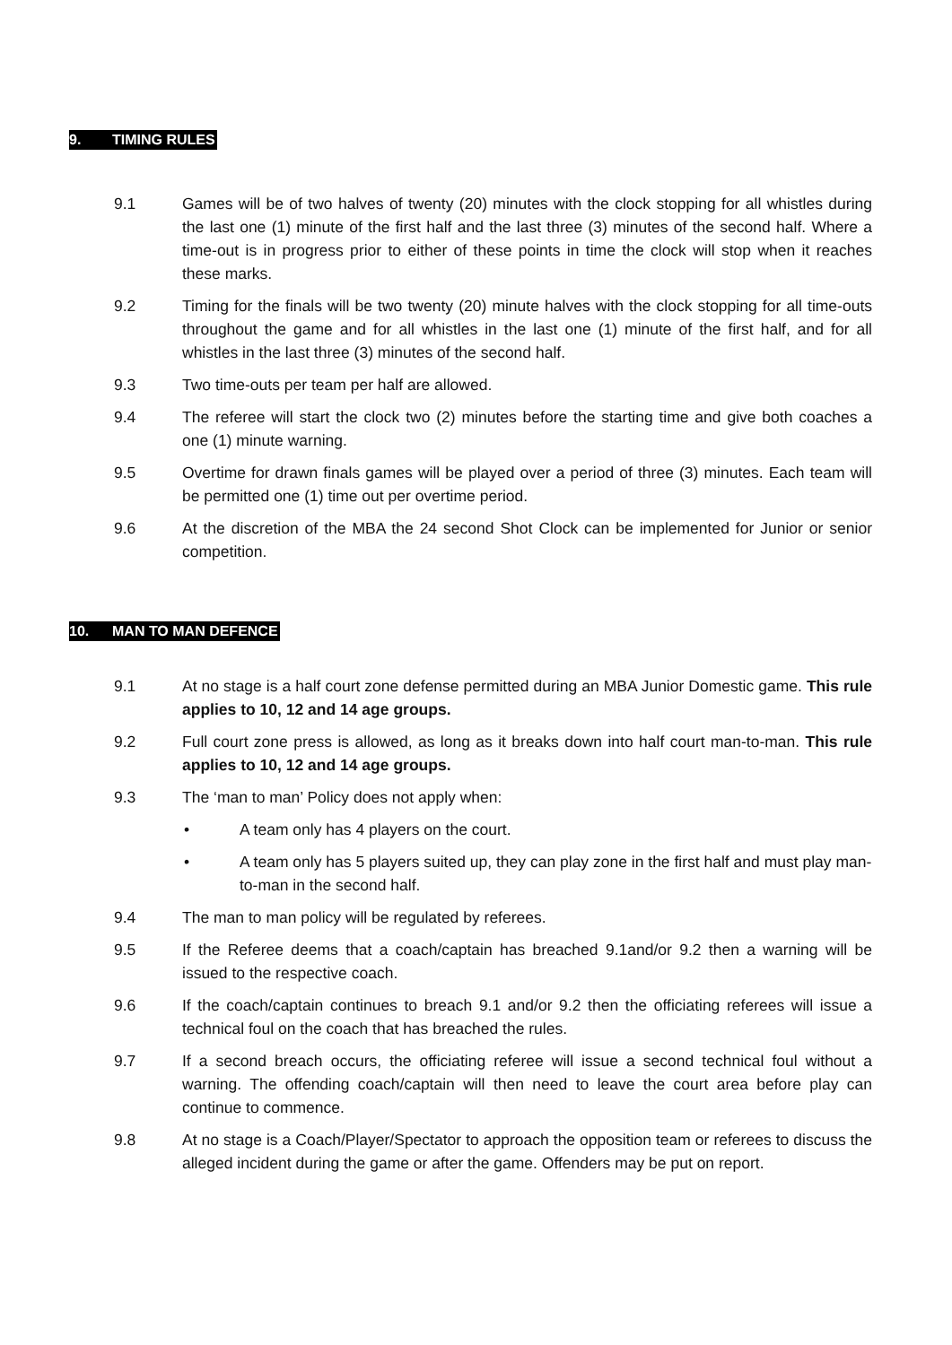9. TIMING RULES
9.1 Games will be of two halves of twenty (20) minutes with the clock stopping for all whistles during the last one (1) minute of the first half and the last three (3) minutes of the second half. Where a time-out is in progress prior to either of these points in time the clock will stop when it reaches these marks.
9.2 Timing for the finals will be two twenty (20) minute halves with the clock stopping for all time-outs throughout the game and for all whistles in the last one (1) minute of the first half, and for all whistles in the last three (3) minutes of the second half.
9.3 Two time-outs per team per half are allowed.
9.4 The referee will start the clock two (2) minutes before the starting time and give both coaches a one (1) minute warning.
9.5 Overtime for drawn finals games will be played over a period of three (3) minutes. Each team will be permitted one (1) time out per overtime period.
9.6 At the discretion of the MBA the 24 second Shot Clock can be implemented for Junior or senior competition.
10. MAN TO MAN DEFENCE
9.1 At no stage is a half court zone defense permitted during an MBA Junior Domestic game. This rule applies to 10, 12 and 14 age groups.
9.2 Full court zone press is allowed, as long as it breaks down into half court man-to-man. This rule applies to 10, 12 and 14 age groups.
9.3 The ‘man to man’ Policy does not apply when:
• A team only has 4 players on the court.
• A team only has 5 players suited up, they can play zone in the first half and must play man-to-man in the second half.
9.4 The man to man policy will be regulated by referees.
9.5 If the Referee deems that a coach/captain has breached 9.1and/or 9.2 then a warning will be issued to the respective coach.
9.6 If the coach/captain continues to breach 9.1 and/or 9.2 then the officiating referees will issue a technical foul on the coach that has breached the rules.
9.7 If a second breach occurs, the officiating referee will issue a second technical foul without a warning. The offending coach/captain will then need to leave the court area before play can continue to commence.
9.8 At no stage is a Coach/Player/Spectator to approach the opposition team or referees to discuss the alleged incident during the game or after the game. Offenders may be put on report.